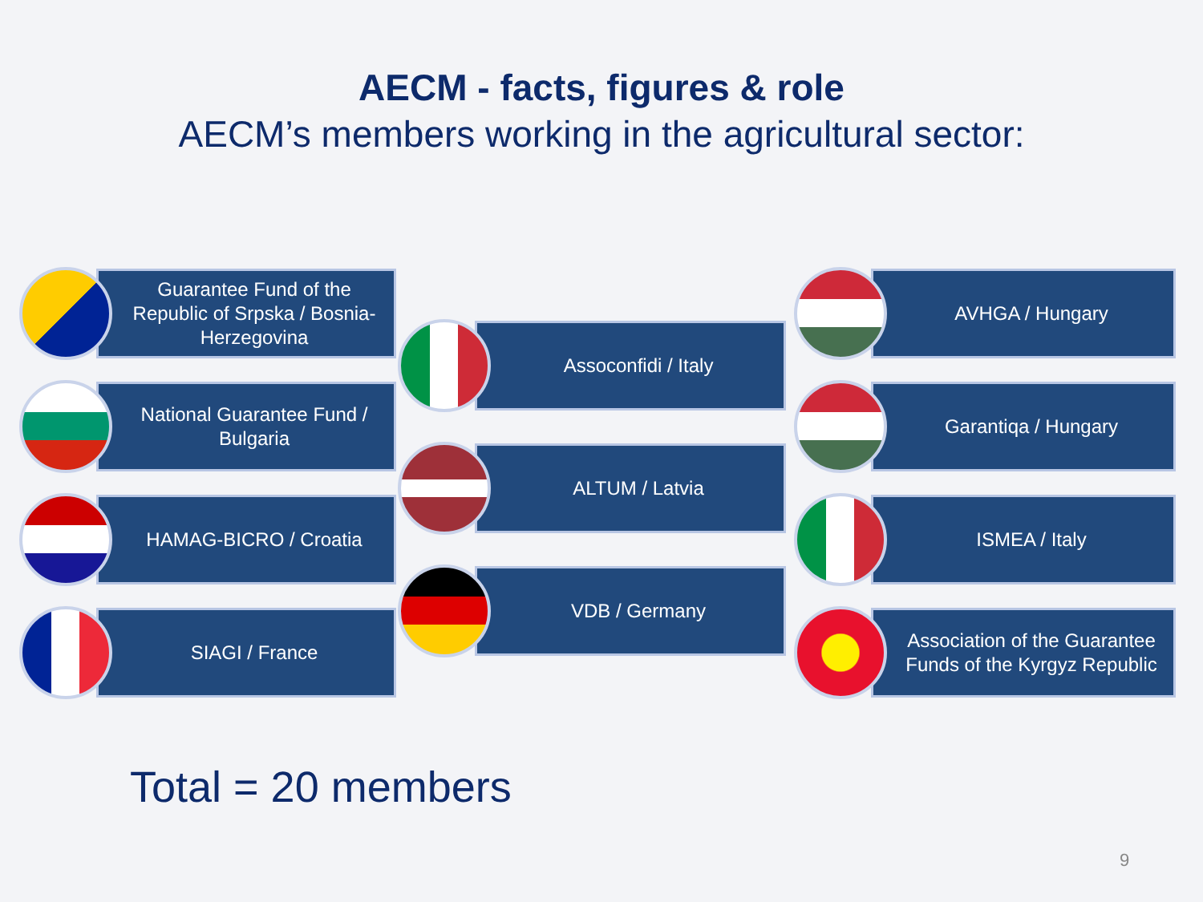AECM - facts, figures & role
AECM’s members working in the agricultural sector:
Guarantee Fund of the Republic of Srpska / Bosnia-Herzegovina
National Guarantee Fund / Bulgaria
HAMAG-BICRO / Croatia
SIAGI / France
Assoconfidi / Italy
ALTUM / Latvia
VDB / Germany
AVHGA / Hungary
Garantiqa / Hungary
ISMEA / Italy
Association of the Guarantee Funds of the Kyrgyz Republic
Total = 20 members
9